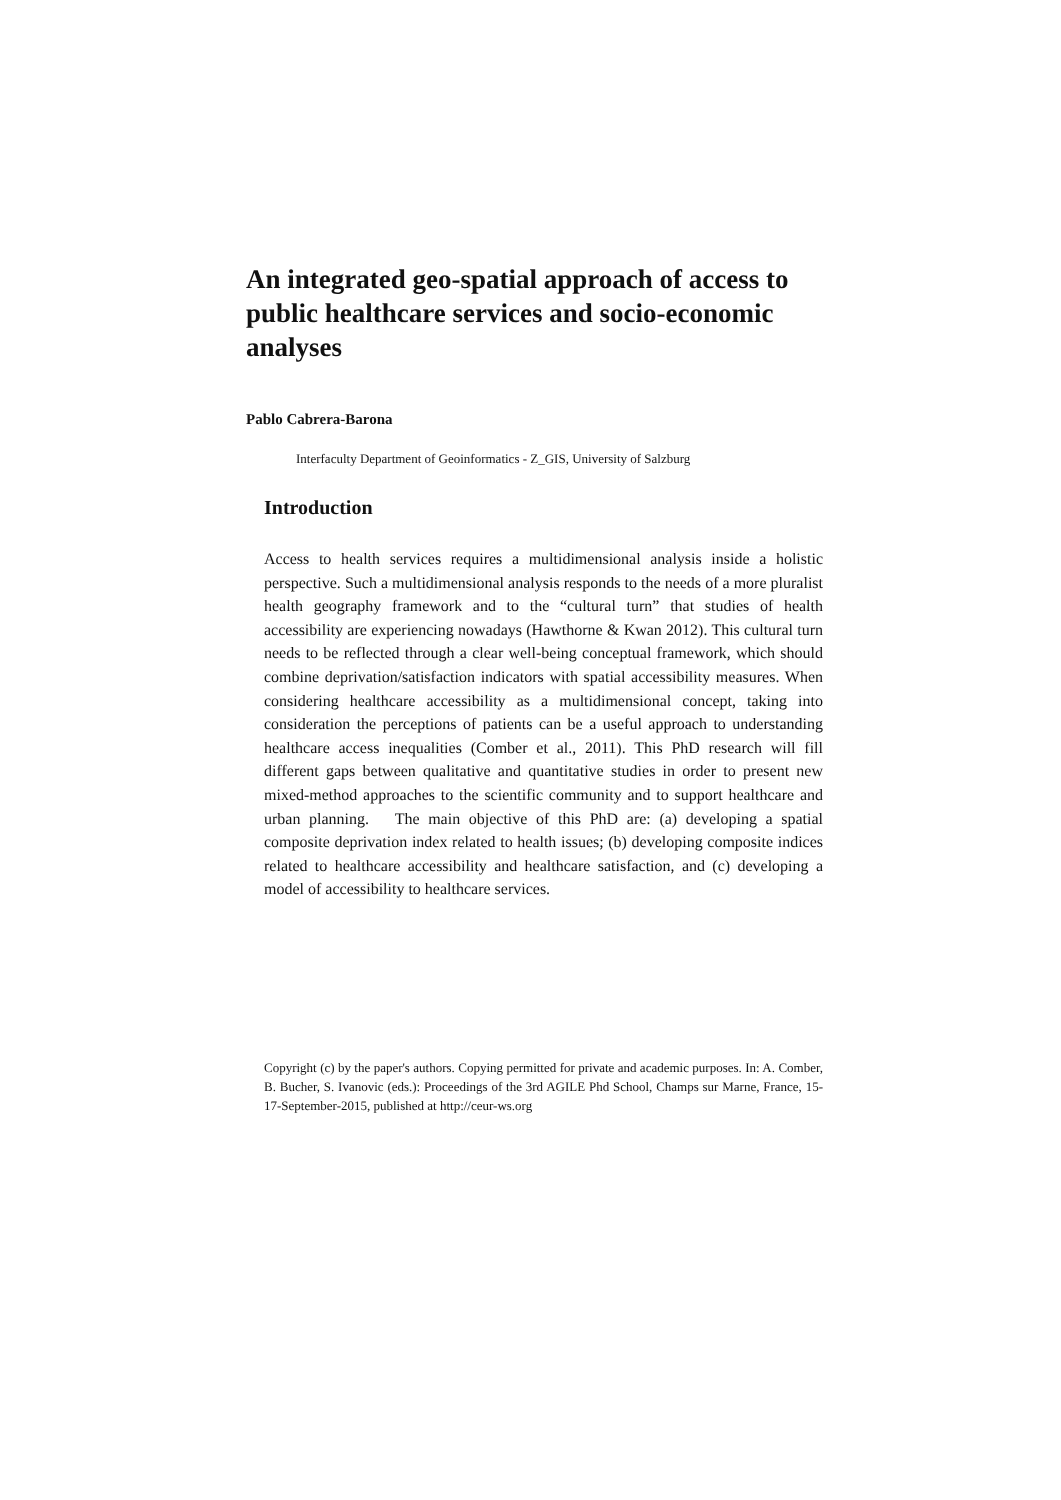An integrated geo-spatial approach of access to public healthcare services and socio-economic analyses
Pablo Cabrera-Barona
Interfaculty Department of Geoinformatics - Z_GIS, University of Salzburg
Introduction
Access to health services requires a multidimensional analysis inside a holistic perspective. Such a multidimensional analysis responds to the needs of a more pluralist health geography framework and to the “cultural turn” that studies of health accessibility are experiencing nowadays (Hawthorne & Kwan 2012). This cultural turn needs to be reflected through a clear well-being conceptual framework, which should combine deprivation/satisfaction indicators with spatial accessibility measures. When considering healthcare accessibility as a multidimensional concept, taking into consideration the perceptions of patients can be a useful approach to understanding healthcare access inequalities (Comber et al., 2011). This PhD research will fill different gaps between qualitative and quantitative studies in order to present new mixed-method approaches to the scientific community and to support healthcare and urban planning. The main objective of this PhD are: (a) developing a spatial composite deprivation index related to health issues; (b) developing composite indices related to healthcare accessibility and healthcare satisfaction, and (c) developing a model of accessibility to healthcare services.
Copyright (c) by the paper's authors. Copying permitted for private and academic purposes. In: A. Comber, B. Bucher, S. Ivanovic (eds.): Proceedings of the 3rd AGILE Phd School, Champs sur Marne, France, 15-17-September-2015, published at http://ceur-ws.org